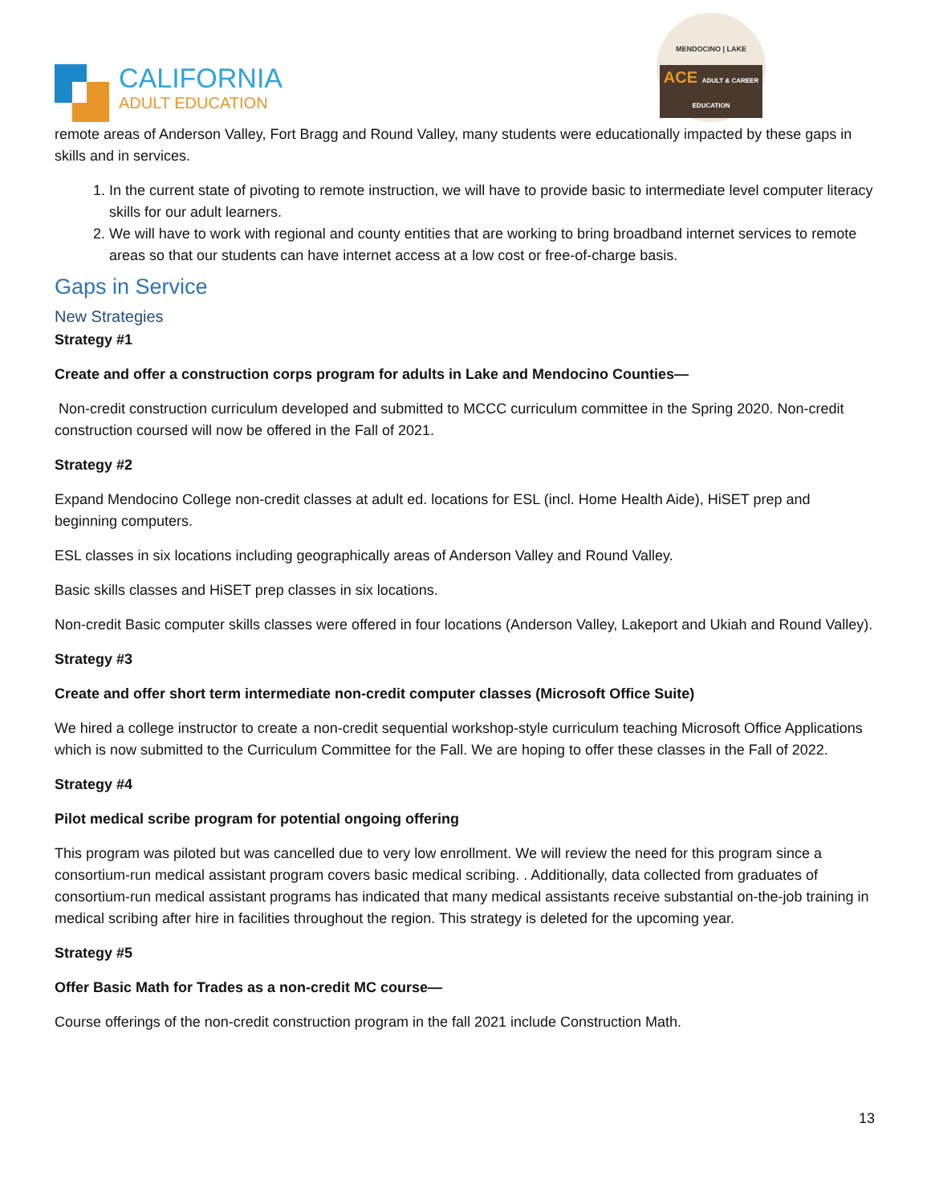CALIFORNIA
ADULT EDUCATION
MENDOCINO | LAKE
ACE ADULT & CAREER EDUCATION
remote areas of Anderson Valley, Fort Bragg and Round Valley, many students were educationally impacted by these gaps in skills and in services.
1. In the current state of pivoting to remote instruction, we will have to provide basic to intermediate level computer literacy skills for our adult learners.
2. We will have to work with regional and county entities that are working to bring broadband internet services to remote areas so that our students can have internet access at a low cost or free-of-charge basis.
Gaps in Service
New Strategies
Strategy #1
Create and offer a construction corps program for adults in Lake and Mendocino Counties—
Non-credit construction curriculum developed and submitted to MCCC curriculum committee in the Spring 2020. Non-credit construction coursed will now be offered in the Fall of 2021.
Strategy #2
Expand Mendocino College non-credit classes at adult ed. locations for ESL (incl. Home Health Aide), HiSET prep and beginning computers.
ESL classes in six locations including geographically areas of Anderson Valley and Round Valley.
Basic skills classes and HiSET prep classes in six locations.
Non-credit Basic computer skills classes were offered in four locations (Anderson Valley, Lakeport and Ukiah and Round Valley).
Strategy #3
Create and offer short term intermediate non-credit computer classes (Microsoft Office Suite)
We hired a college instructor to create a non-credit sequential workshop-style curriculum teaching Microsoft Office Applications which is now submitted to the Curriculum Committee for the Fall. We are hoping to offer these classes in the Fall of 2022.
Strategy #4
Pilot medical scribe program for potential ongoing offering
This program was piloted but was cancelled due to very low enrollment. We will review the need for this program since a consortium-run medical assistant program covers basic medical scribing. . Additionally, data collected from graduates of consortium-run medical assistant programs has indicated that many medical assistants receive substantial on-the-job training in medical scribing after hire in facilities throughout the region. This strategy is deleted for the upcoming year.
Strategy #5
Offer Basic Math for Trades as a non-credit MC course—
Course offerings of the non-credit construction program in the fall 2021 include Construction Math.
13